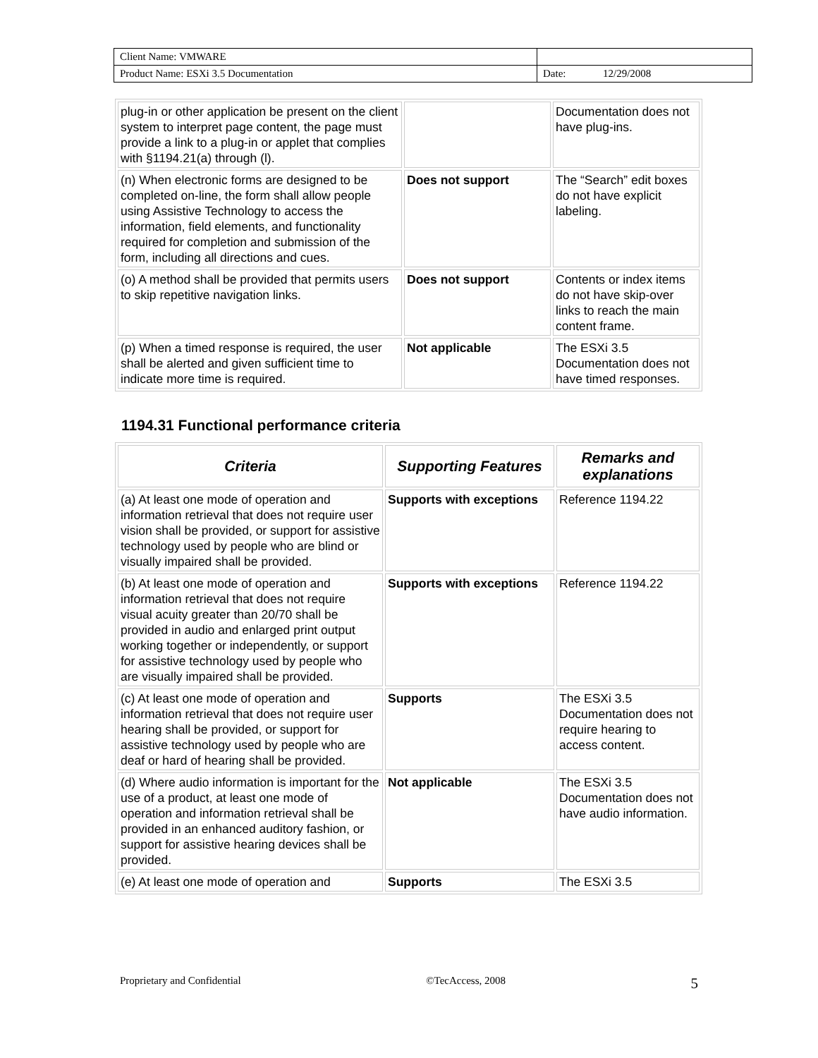| Client Name: VMWARE | |
| Product Name: ESXi 3.5 Documentation | Date: 12/29/2008 |
| plug-in or other application be present on the client system to interpret page content, the page must provide a link to a plug-in or applet that complies with §1194.21(a) through (l). | | Documentation does not have plug-ins. |
| (n) When electronic forms are designed to be completed on-line, the form shall allow people using Assistive Technology to access the information, field elements, and functionality required for completion and submission of the form, including all directions and cues. | Does not support | The “Search” edit boxes do not have explicit labeling. |
| (o) A method shall be provided that permits users to skip repetitive navigation links. | Does not support | Contents or index items do not have skip-over links to reach the main content frame. |
| (p) When a timed response is required, the user shall be alerted and given sufficient time to indicate more time is required. | Not applicable | The ESXi 3.5 Documentation does not have timed responses. |
1194.31 Functional performance criteria
| Criteria | Supporting Features | Remarks and explanations |
| --- | --- | --- |
| (a) At least one mode of operation and information retrieval that does not require user vision shall be provided, or support for assistive technology used by people who are blind or visually impaired shall be provided. | Supports with exceptions | Reference 1194.22 |
| (b) At least one mode of operation and information retrieval that does not require visual acuity greater than 20/70 shall be provided in audio and enlarged print output working together or independently, or support for assistive technology used by people who are visually impaired shall be provided. | Supports with exceptions | Reference 1194.22 |
| (c) At least one mode of operation and information retrieval that does not require user hearing shall be provided, or support for assistive technology used by people who are deaf or hard of hearing shall be provided. | Supports | The ESXi 3.5 Documentation does not require hearing to access content. |
| (d) Where audio information is important for the use of a product, at least one mode of operation and information retrieval shall be provided in an enhanced auditory fashion, or support for assistive hearing devices shall be provided. | Not applicable | The ESXi 3.5 Documentation does not have audio information. |
| (e) At least one mode of operation and | Supports | The ESXi 3.5 |
Proprietary and Confidential ©TecAccess, 2008 5